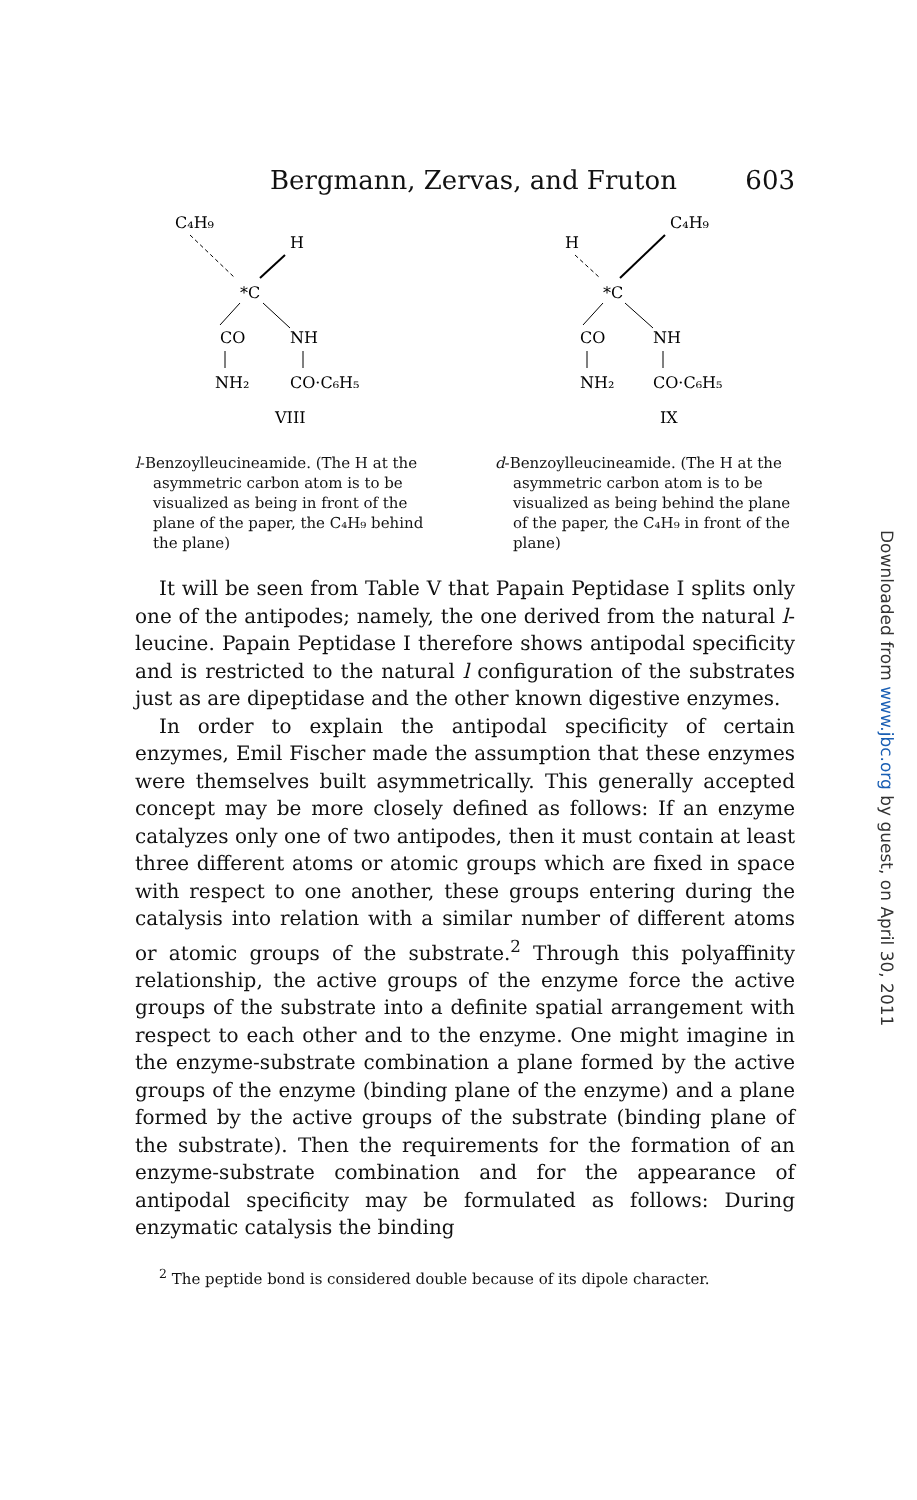Bergmann, Zervas, and Fruton 603
C₄H₉
H
*C
CO
NH
NH₂
CO·C₆H₅
VIII
l-Benzoylleucineamide. (The H at the asymmetric carbon atom is to be visualized as being in front of the plane of the paper, the C₄H₉ behind the plane)
C₄H₉
H
*C
CO
NH
NH₂
CO·C₆H₅
IX
d-Benzoylleucineamide. (The H at the asymmetric carbon atom is to be visualized as being behind the plane of the paper, the C₄H₉ in front of the plane)
It will be seen from Table V that Papain Peptidase I splits only one of the antipodes; namely, the one derived from the natural l-leucine. Papain Peptidase I therefore shows antipodal specificity and is restricted to the natural l configuration of the substrates just as are dipeptidase and the other known digestive enzymes.
In order to explain the antipodal specificity of certain enzymes, Emil Fischer made the assumption that these enzymes were themselves built asymmetrically. This generally accepted concept may be more closely defined as follows: If an enzyme catalyzes only one of two antipodes, then it must contain at least three different atoms or atomic groups which are fixed in space with respect to one another, these groups entering during the catalysis into relation with a similar number of different atoms or atomic groups of the substrate.<sup>2</sup> Through this polyaffinity relationship, the active groups of the enzyme force the active groups of the substrate into a definite spatial arrangement with respect to each other and to the enzyme. One might imagine in the enzyme-substrate combination a plane formed by the active groups of the enzyme (binding plane of the enzyme) and a plane formed by the active groups of the substrate (binding plane of the substrate). Then the requirements for the formation of an enzyme-substrate combination and for the appearance of antipodal specificity may be formulated as follows: During enzymatic catalysis the binding
<sup>2</sup> The peptide bond is considered double because of its dipole character.
Downloaded from www.jbc.org by guest, on April 30, 2011